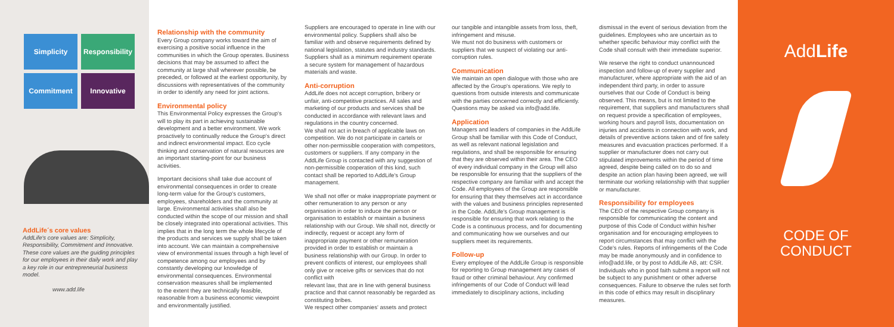Simplicity
Responsibility
Commitment
Innovative
AddLife´s core values
AddLife's core values are: Simplicity, Responsibility, Commitment and Innovative.
These core values are the guiding principles for our employees in their daily work and play a key role in our entrepreneurial business model.
www.add.life
Relationship with the community
Every Group company works toward the aim of exercising a positive social influence in the communities in which the Group operates. Business decisions that may be assumed to affect the community at large shall wherever possible, be preceded, or followed at the earliest opportunity, by discussions with representatives of the community in order to identify any need for joint actions.
Environmental policy
This Environmental Policy expresses the Group's will to play its part in achieving sustainable development and a better environment. We work proactively to continually reduce the Group's direct and indirect environmental impact. Eco cycle thinking and conservation of natural resources are an important starting-point for our business activities.
Important decisions shall take due account of environmental consequences in order to create long-term value for the Group's customers, employees, shareholders and the community at large. Environmental activities shall also be conducted within the scope of our mission and shall be closely integrated into operational activities. This implies that in the long term the whole lifecycle of the products and services we supply shall be taken into account. We can maintain a comprehensive view of environmental issues through a high level of competence among our employees and by constantly developing our knowledge of environmental consequences. Environmental conservation measures shall be implemented
to the extent they are technically feasible, reasonable from a business economic viewpoint
and environmentally justified.
Suppliers are encouraged to operate in line with our environmental policy. Suppliers shall also be familiar with and observe requirements defined by national legislation, statutes and industry standards. Suppliers shall as a minimum requirement operate a secure system for management of hazardous materials and waste.
Anti-corruption
AddLife does not accept corruption, bribery or unfair, anti-competitive practices. All sales and marketing of our products and services shall be conducted in accordance with relevant laws and regulations in the country concerned.
We shall not act in breach of applicable laws on competition. We do not participate in cartels or other non-permissible cooperation with competitors, customers or suppliers. If any company in the AddLife Group is contacted with any suggestion of non-permissible cooperation of this kind, such contact shall be reported to AddLife's Group management.
We shall not offer or make inappropriate payment or other remuneration to any person or any organisation in order to induce the person or organisation to establish or maintain a business relationship with our Group. We shall not, directly or indirectly, request or accept any form of inappropriate payment or other remuneration provided in order to establish or maintain a business relationship with our Group. In order to prevent conflicts of interest, our employees shall only give or receive gifts or services that do not conflict with
relevant law, that are in line with general business practice and that cannot reasonably be regarded as constituting bribes.
We respect other companies' assets and protect
our tangible and intangible assets from loss, theft, infringement and misuse.
We must not do business with customers or suppliers that we suspect of violating our anti-corruption rules.
Communication
We maintain an open dialogue with those who are affected by the Group's operations. We reply to questions from outside interests and communicate with the parties concerned correctly and efficiently. Questions may be asked via info@add.life.
Application
Managers and leaders of companies in the AddLife Group shall be familiar with this Code of Conduct, as well as relevant national legislation and regulations, and shall be responsible for ensuring that they are observed within their area. The CEO of every individual company in the Group will also be responsible for ensuring that the suppliers of the respective company are familiar with and accept the Code. All employees of the Group are responsible for ensuring that they themselves act in accordance with the values and business principles represented in the Code. AddLife's Group management is responsible for ensuring that work relating to the Code is a continuous process, and for documenting and communicating how we ourselves and our suppliers meet its requirements.
Follow-up
Every employee of the AddLife Group is responsible for reporting to Group management any cases of fraud or other criminal behaviour. Any confirmed infringements of our Code of Conduct will lead immediately to disciplinary actions, including
dismissal in the event of serious deviation from the guidelines. Employees who are uncertain as to whether specific behaviour may conflict with the Code shall consult with their immediate superior.
We reserve the right to conduct unannounced inspection and follow-up of every supplier and manufacturer, where appropriate with the aid of an independent third party, in order to assure ourselves that our Code of Conduct is being observed. This means, but is not limited to the requirement, that suppliers and manufacturers shall on request provide a specification of employees, working hours and payroll lists, documentation on injuries and accidents in connection with work, and details of preventive actions taken and of fire safety measures and evacuation practices performed. If a supplier or manufacturer does not carry out stipulated improvements within the period of time agreed, despite being called on to do so and despite an action plan having been agreed, we will terminate our working relationship with that supplier or manufacturer.
Responsibility for employees
The CEO of the respective Group company is responsible for communicating the content and purpose of this Code of Conduct within his/her organisation and for encouraging employees to report circumstances that may conflict with the Code's rules. Reports of infringements of the Code may be made anonymously and in confidence to info@add.life, or by post to AddLife AB, att: CSR. Individuals who in good faith submit a report will not be subject to any punishment or other adverse consequences. Failure to observe the rules set forth in this code of ethics may result in disciplinary measures.
AddLife
CODE OF
CONDUCT